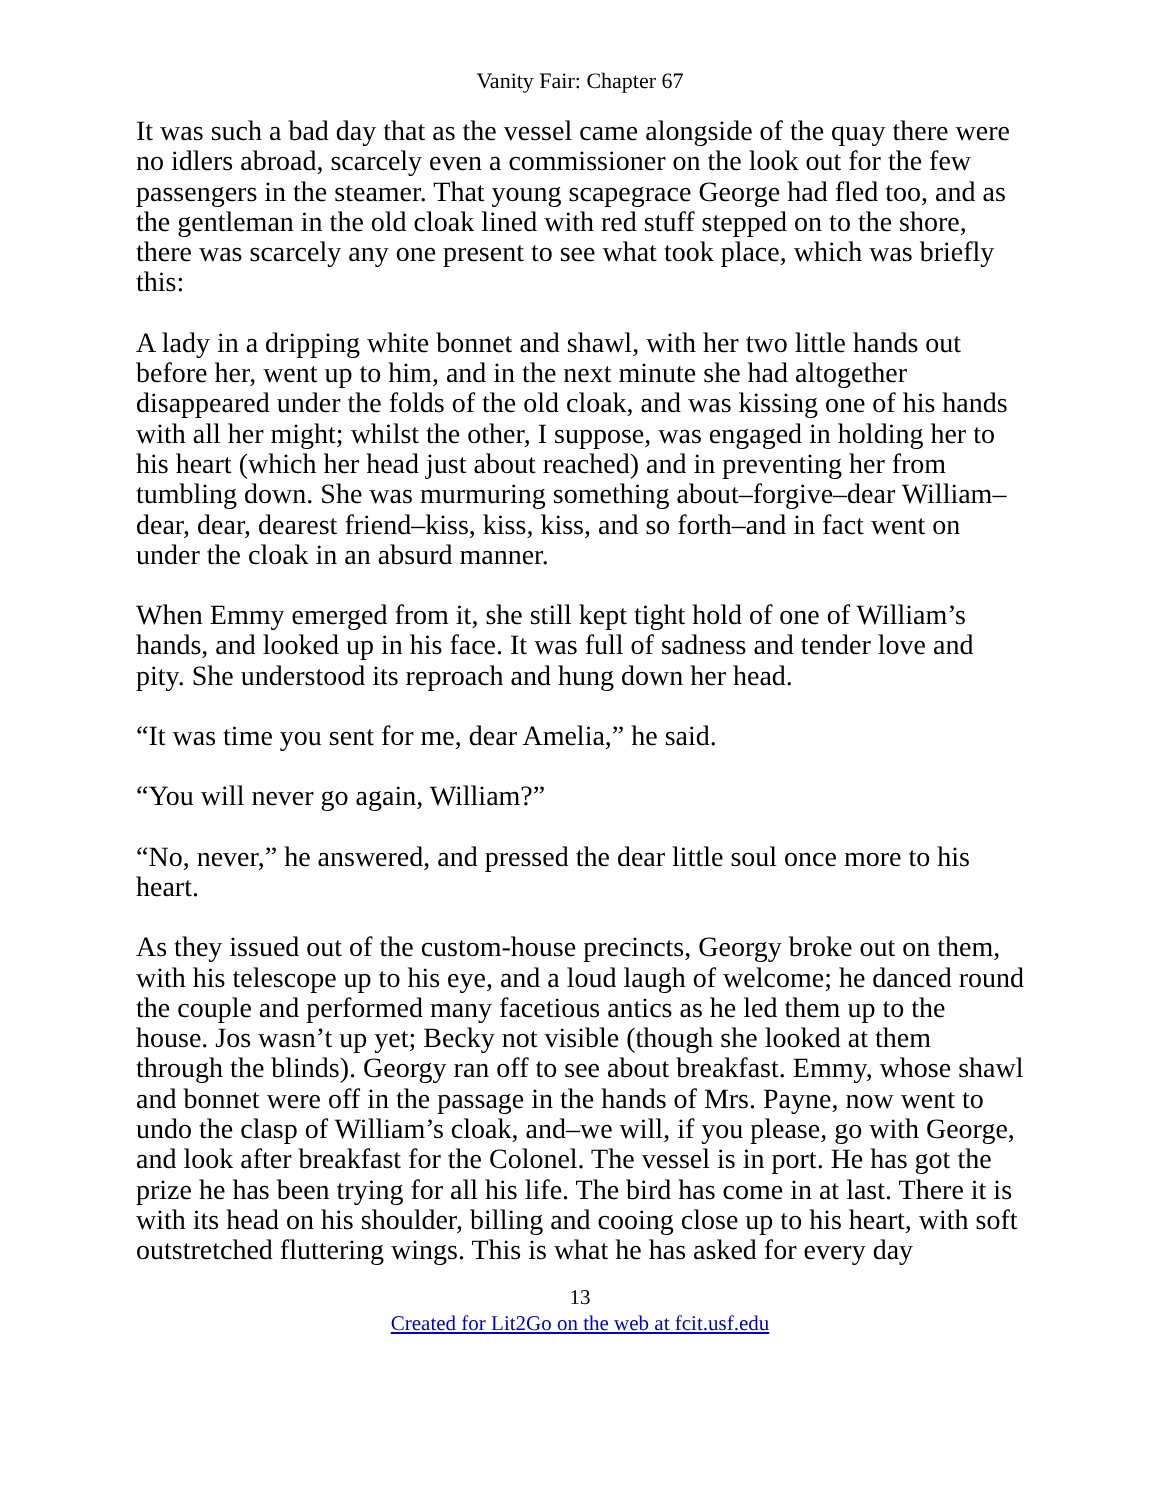Vanity Fair: Chapter 67
It was such a bad day that as the vessel came alongside of the quay there were no idlers abroad, scarcely even a commissioner on the look out for the few passengers in the steamer. That young scapegrace George had fled too, and as the gentleman in the old cloak lined with red stuff stepped on to the shore, there was scarcely any one present to see what took place, which was briefly this:
A lady in a dripping white bonnet and shawl, with her two little hands out before her, went up to him, and in the next minute she had altogether disappeared under the folds of the old cloak, and was kissing one of his hands with all her might; whilst the other, I suppose, was engaged in holding her to his heart (which her head just about reached) and in preventing her from tumbling down. She was murmuring something about–forgive–dear William–dear, dear, dearest friend–kiss, kiss, kiss, and so forth–and in fact went on under the cloak in an absurd manner.
When Emmy emerged from it, she still kept tight hold of one of William’s hands, and looked up in his face. It was full of sadness and tender love and pity. She understood its reproach and hung down her head.
“It was time you sent for me, dear Amelia,” he said.
“You will never go again, William?”
“No, never,” he answered, and pressed the dear little soul once more to his heart.
As they issued out of the custom-house precincts, Georgy broke out on them, with his telescope up to his eye, and a loud laugh of welcome; he danced round the couple and performed many facetious antics as he led them up to the house. Jos wasn’t up yet; Becky not visible (though she looked at them through the blinds). Georgy ran off to see about breakfast. Emmy, whose shawl and bonnet were off in the passage in the hands of Mrs. Payne, now went to undo the clasp of William’s cloak, and–we will, if you please, go with George, and look after breakfast for the Colonel. The vessel is in port. He has got the prize he has been trying for all his life. The bird has come in at last. There it is with its head on his shoulder, billing and cooing close up to his heart, with soft outstretched fluttering wings. This is what he has asked for every day
13
Created for Lit2Go on the web at fcit.usf.edu